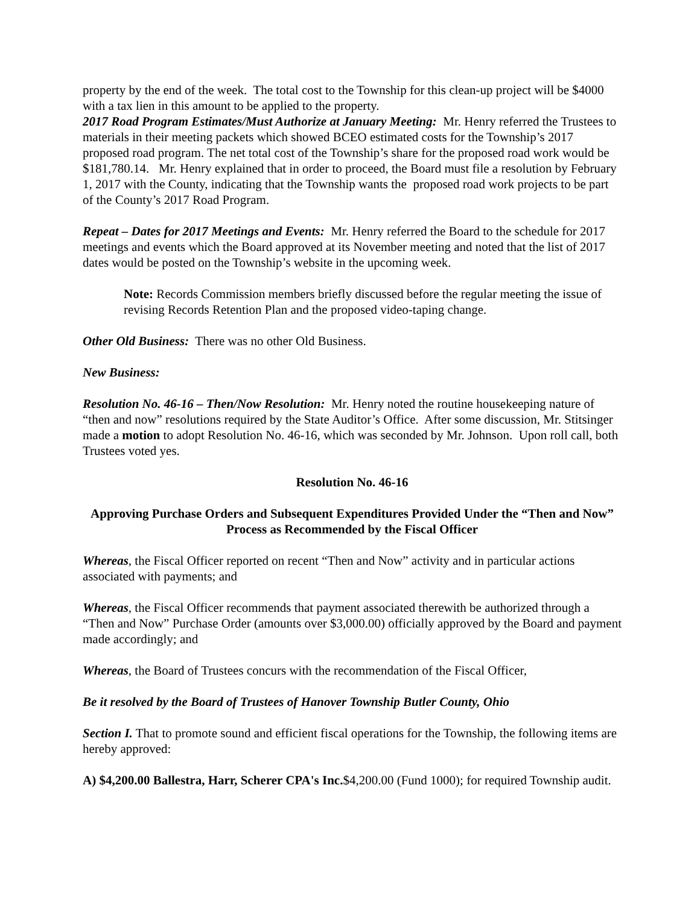property by the end of the week. The total cost to the Township for this clean-up project will be $4000 with a tax lien in this amount to be applied to the property.
2017 Road Program Estimates/Must Authorize at January Meeting: Mr. Henry referred the Trustees to materials in their meeting packets which showed BCEO estimated costs for the Township’s 2017 proposed road program. The net total cost of the Township’s share for the proposed road work would be $181,780.14. Mr. Henry explained that in order to proceed, the Board must file a resolution by February 1, 2017 with the County, indicating that the Township wants the proposed road work projects to be part of the County’s 2017 Road Program.
Repeat – Dates for 2017 Meetings and Events: Mr. Henry referred the Board to the schedule for 2017 meetings and events which the Board approved at its November meeting and noted that the list of 2017 dates would be posted on the Township’s website in the upcoming week.
Note: Records Commission members briefly discussed before the regular meeting the issue of revising Records Retention Plan and the proposed video-taping change.
Other Old Business: There was no other Old Business.
New Business:
Resolution No. 46-16 – Then/Now Resolution: Mr. Henry noted the routine housekeeping nature of “then and now” resolutions required by the State Auditor’s Office. After some discussion, Mr. Stitsinger made a motion to adopt Resolution No. 46-16, which was seconded by Mr. Johnson. Upon roll call, both Trustees voted yes.
Resolution No. 46-16
Approving Purchase Orders and Subsequent Expenditures Provided Under the “Then and Now” Process as Recommended by the Fiscal Officer
Whereas, the Fiscal Officer reported on recent “Then and Now” activity and in particular actions associated with payments; and
Whereas, the Fiscal Officer recommends that payment associated therewith be authorized through a “Then and Now” Purchase Order (amounts over $3,000.00) officially approved by the Board and payment made accordingly; and
Whereas, the Board of Trustees concurs with the recommendation of the Fiscal Officer,
Be it resolved by the Board of Trustees of Hanover Township Butler County, Ohio
Section I. That to promote sound and efficient fiscal operations for the Township, the following items are hereby approved:
A) $4,200.00 Ballestra, Harr, Scherer CPA's Inc.$4,200.00 (Fund 1000); for required Township audit.